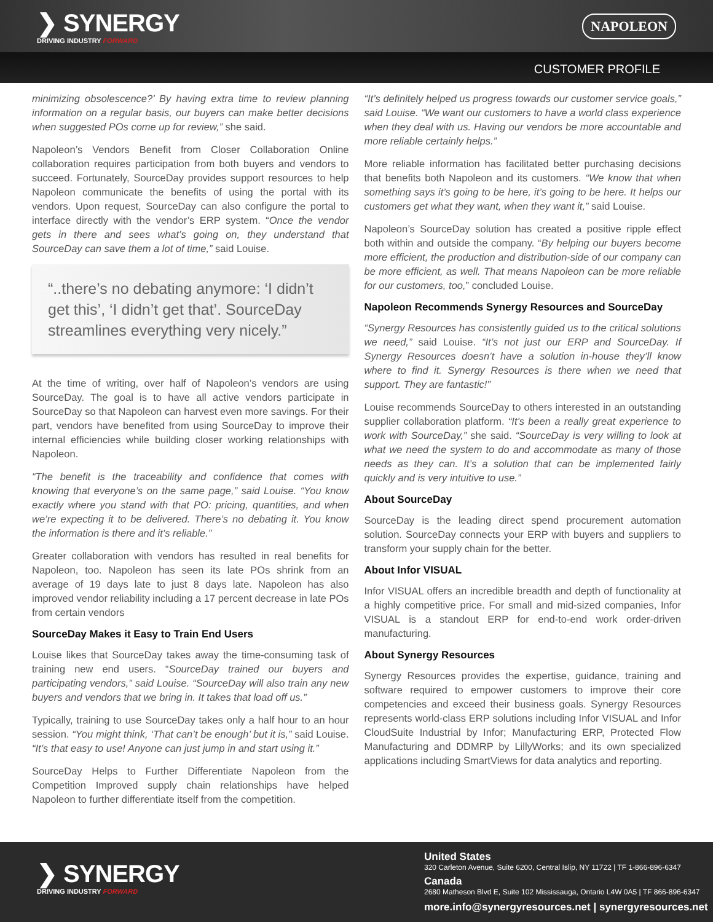❯ SYNERGY
DRIVING INDUSTRY FORWARD
NAPOLEON
CUSTOMER PROFILE
minimizing obsolescence?’ By having extra time to review planning information on a regular basis, our buyers can make better decisions when suggested POs come up for review,” she said.
Napoleon’s Vendors Benefit from Closer Collaboration Online collaboration requires participation from both buyers and vendors to succeed. Fortunately, SourceDay provides support resources to help Napoleon communicate the benefits of using the portal with its vendors. Upon request, SourceDay can also configure the portal to interface directly with the vendor’s ERP system. “Once the vendor gets in there and sees what’s going on, they understand that SourceDay can save them a lot of time,” said Louise.
“..there’s no debating anymore: ‘I didn’t get this’, ‘I didn’t get that’. SourceDay streamlines everything very nicely.”
At the time of writing, over half of Napoleon’s vendors are using SourceDay. The goal is to have all active vendors participate in SourceDay so that Napoleon can harvest even more savings. For their part, vendors have benefited from using SourceDay to improve their internal efficiencies while building closer working relationships with Napoleon.
“The benefit is the traceability and confidence that comes with knowing that everyone’s on the same page,” said Louise. “You know exactly where you stand with that PO: pricing, quantities, and when we’re expecting it to be delivered. There’s no debating it. You know the information is there and it’s reliable.”
Greater collaboration with vendors has resulted in real benefits for Napoleon, too. Napoleon has seen its late POs shrink from an average of 19 days late to just 8 days late. Napoleon has also improved vendor reliability including a 17 percent decrease in late POs from certain vendors
SourceDay Makes it Easy to Train End Users
Louise likes that SourceDay takes away the time-consuming task of training new end users. “SourceDay trained our buyers and participating vendors,” said Louise. “SourceDay will also train any new buyers and vendors that we bring in. It takes that load off us.”
Typically, training to use SourceDay takes only a half hour to an hour session. “You might think, ‘That can’t be enough’ but it is,” said Louise. “It’s that easy to use! Anyone can just jump in and start using it.”
SourceDay Helps to Further Differentiate Napoleon from the Competition Improved supply chain relationships have helped Napoleon to further differentiate itself from the competition.
“It’s definitely helped us progress towards our customer service goals,” said Louise. “We want our customers to have a world class experience when they deal with us. Having our vendors be more accountable and more reliable certainly helps.”
More reliable information has facilitated better purchasing decisions that benefits both Napoleon and its customers. “We know that when something says it’s going to be here, it’s going to be here. It helps our customers get what they want, when they want it,” said Louise.
Napoleon’s SourceDay solution has created a positive ripple effect both within and outside the company. “By helping our buyers become more efficient, the production and distribution-side of our company can be more efficient, as well. That means Napoleon can be more reliable for our customers, too,” concluded Louise.
Napoleon Recommends Synergy Resources and SourceDay
“Synergy Resources has consistently guided us to the critical solutions we need,” said Louise. “It’s not just our ERP and SourceDay. If Synergy Resources doesn’t have a solution in-house they’ll know where to find it. Synergy Resources is there when we need that support. They are fantastic!”
Louise recommends SourceDay to others interested in an outstanding supplier collaboration platform. “It’s been a really great experience to work with SourceDay,” she said. “SourceDay is very willing to look at what we need the system to do and accommodate as many of those needs as they can. It’s a solution that can be implemented fairly quickly and is very intuitive to use.”
About SourceDay
SourceDay is the leading direct spend procurement automation solution. SourceDay connects your ERP with buyers and suppliers to transform your supply chain for the better.
About Infor VISUAL
Infor VISUAL offers an incredible breadth and depth of functionality at a highly competitive price. For small and mid-sized companies, Infor VISUAL is a standout ERP for end-to-end work order-driven manufacturing.
About Synergy Resources
Synergy Resources provides the expertise, guidance, training and software required to empower customers to improve their core competencies and exceed their business goals. Synergy Resources represents world-class ERP solutions including Infor VISUAL and Infor CloudSuite Industrial by Infor; Manufacturing ERP, Protected Flow Manufacturing and DDMRP by LillyWorks; and its own specialized applications including SmartViews for data analytics and reporting.
❯ SYNERGY
DRIVING INDUSTRY FORWARD
United States
320 Carleton Avenue, Suite 6200, Central Islip, NY 11722 | TF 1-866-896-6347
Canada
2680 Matheson Blvd E, Suite 102 Mississauga, Ontario L4W 0A5 | TF 866-896-6347
more.info@synergyresources.net | synergyresources.net